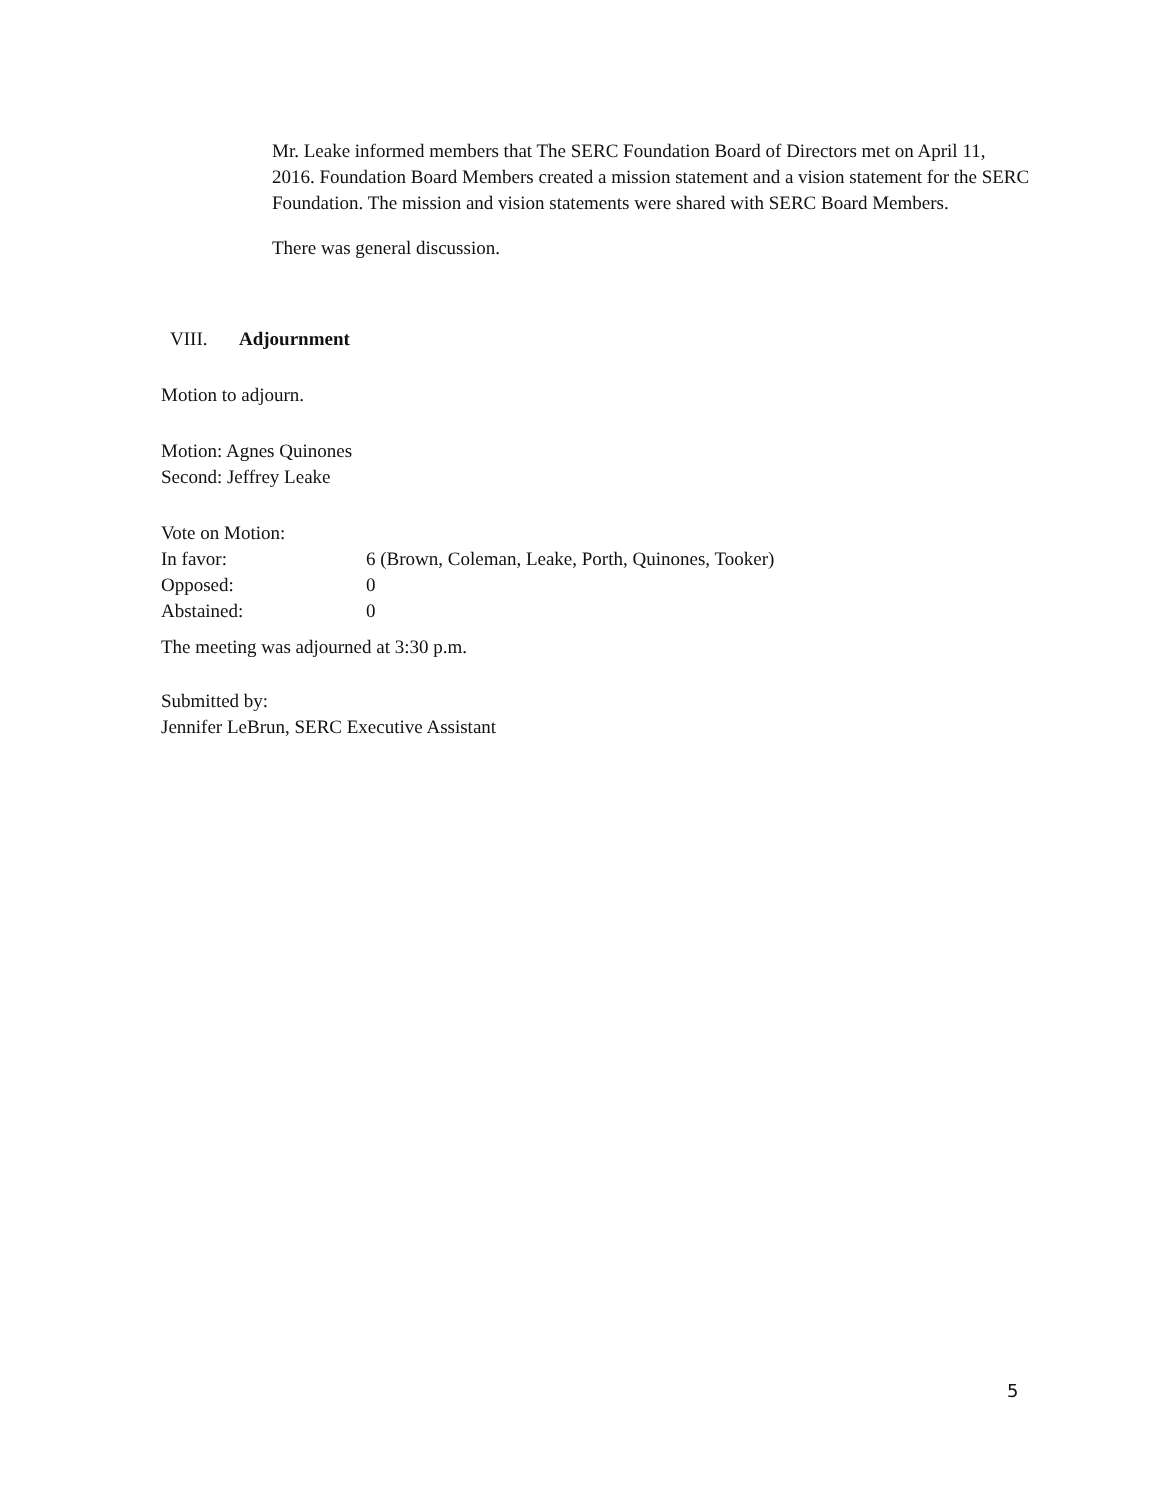Mr. Leake informed members that The SERC Foundation Board of Directors met on April 11, 2016. Foundation Board Members created a mission statement and a vision statement for the SERC Foundation. The mission and vision statements were shared with SERC Board Members.
There was general discussion.
VIII. Adjournment
Motion to adjourn.
Motion: Agnes Quinones
Second: Jeffrey Leake
Vote on Motion:
In favor: 6 (Brown, Coleman, Leake, Porth, Quinones, Tooker)
Opposed: 0
Abstained: 0
The meeting was adjourned at 3:30 p.m.
Submitted by:
Jennifer LeBrun, SERC Executive Assistant
5